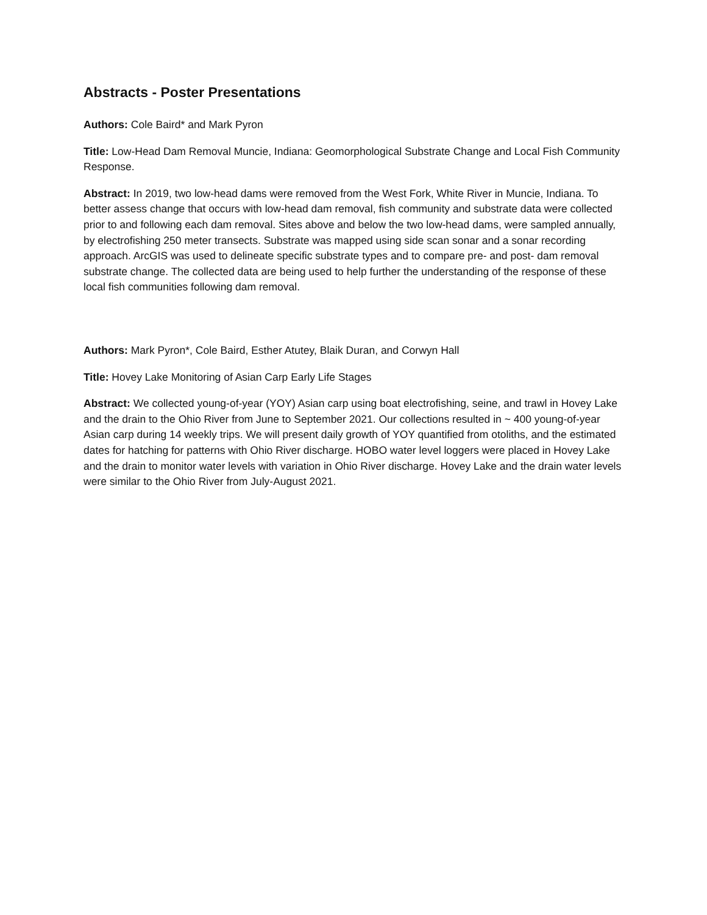Abstracts - Poster Presentations
Authors: Cole Baird* and Mark Pyron
Title: Low-Head Dam Removal Muncie, Indiana: Geomorphological Substrate Change and Local Fish Community Response.
Abstract: In 2019, two low-head dams were removed from the West Fork, White River in Muncie, Indiana. To better assess change that occurs with low-head dam removal, fish community and substrate data were collected prior to and following each dam removal. Sites above and below the two low-head dams, were sampled annually, by electrofishing 250 meter transects. Substrate was mapped using side scan sonar and a sonar recording approach. ArcGIS was used to delineate specific substrate types and to compare pre- and post- dam removal substrate change. The collected data are being used to help further the understanding of the response of these local fish communities following dam removal.
Authors: Mark Pyron*, Cole Baird, Esther Atutey, Blaik Duran, and Corwyn Hall
Title: Hovey Lake Monitoring of Asian Carp Early Life Stages
Abstract: We collected young-of-year (YOY) Asian carp using boat electrofishing, seine, and trawl in Hovey Lake and the drain to the Ohio River from June to September 2021. Our collections resulted in ~ 400 young-of-year Asian carp during 14 weekly trips. We will present daily growth of YOY quantified from otoliths, and the estimated dates for hatching for patterns with Ohio River discharge. HOBO water level loggers were placed in Hovey Lake and the drain to monitor water levels with variation in Ohio River discharge. Hovey Lake and the drain water levels were similar to the Ohio River from July-August 2021.